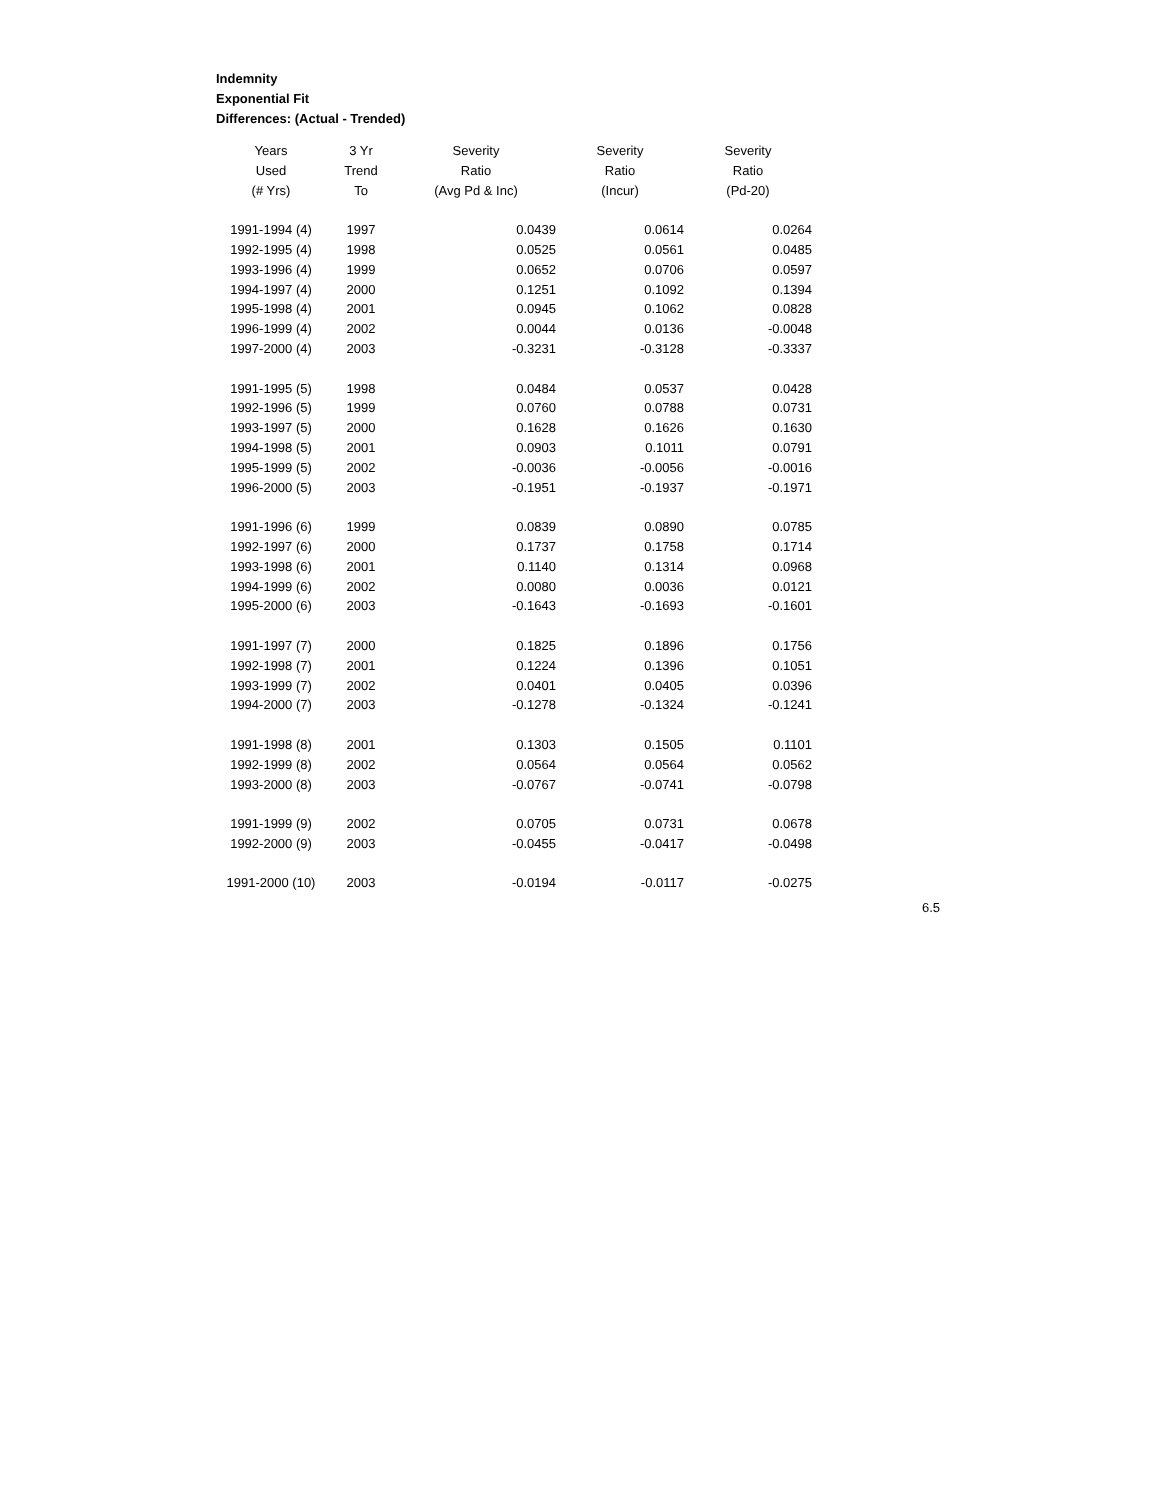Indemnity
Exponential Fit
Differences: (Actual - Trended)
| Years | 3 Yr | Severity | Severity | Severity |
| --- | --- | --- | --- | --- |
| Used | Trend | Ratio | Ratio | Ratio |
| (# Yrs) | To | (Avg Pd & Inc) | (Incur) | (Pd-20) |
| 1991-1994 (4) | 1997 | 0.0439 | 0.0614 | 0.0264 |
| 1992-1995 (4) | 1998 | 0.0525 | 0.0561 | 0.0485 |
| 1993-1996 (4) | 1999 | 0.0652 | 0.0706 | 0.0597 |
| 1994-1997 (4) | 2000 | 0.1251 | 0.1092 | 0.1394 |
| 1995-1998 (4) | 2001 | 0.0945 | 0.1062 | 0.0828 |
| 1996-1999 (4) | 2002 | 0.0044 | 0.0136 | -0.0048 |
| 1997-2000 (4) | 2003 | -0.3231 | -0.3128 | -0.3337 |
| 1991-1995 (5) | 1998 | 0.0484 | 0.0537 | 0.0428 |
| 1992-1996 (5) | 1999 | 0.0760 | 0.0788 | 0.0731 |
| 1993-1997 (5) | 2000 | 0.1628 | 0.1626 | 0.1630 |
| 1994-1998 (5) | 2001 | 0.0903 | 0.1011 | 0.0791 |
| 1995-1999 (5) | 2002 | -0.0036 | -0.0056 | -0.0016 |
| 1996-2000 (5) | 2003 | -0.1951 | -0.1937 | -0.1971 |
| 1991-1996 (6) | 1999 | 0.0839 | 0.0890 | 0.0785 |
| 1992-1997 (6) | 2000 | 0.1737 | 0.1758 | 0.1714 |
| 1993-1998 (6) | 2001 | 0.1140 | 0.1314 | 0.0968 |
| 1994-1999 (6) | 2002 | 0.0080 | 0.0036 | 0.0121 |
| 1995-2000 (6) | 2003 | -0.1643 | -0.1693 | -0.1601 |
| 1991-1997 (7) | 2000 | 0.1825 | 0.1896 | 0.1756 |
| 1992-1998 (7) | 2001 | 0.1224 | 0.1396 | 0.1051 |
| 1993-1999 (7) | 2002 | 0.0401 | 0.0405 | 0.0396 |
| 1994-2000 (7) | 2003 | -0.1278 | -0.1324 | -0.1241 |
| 1991-1998 (8) | 2001 | 0.1303 | 0.1505 | 0.1101 |
| 1992-1999 (8) | 2002 | 0.0564 | 0.0564 | 0.0562 |
| 1993-2000 (8) | 2003 | -0.0767 | -0.0741 | -0.0798 |
| 1991-1999 (9) | 2002 | 0.0705 | 0.0731 | 0.0678 |
| 1992-2000 (9) | 2003 | -0.0455 | -0.0417 | -0.0498 |
| 1991-2000 (10) | 2003 | -0.0194 | -0.0117 | -0.0275 |
6.5